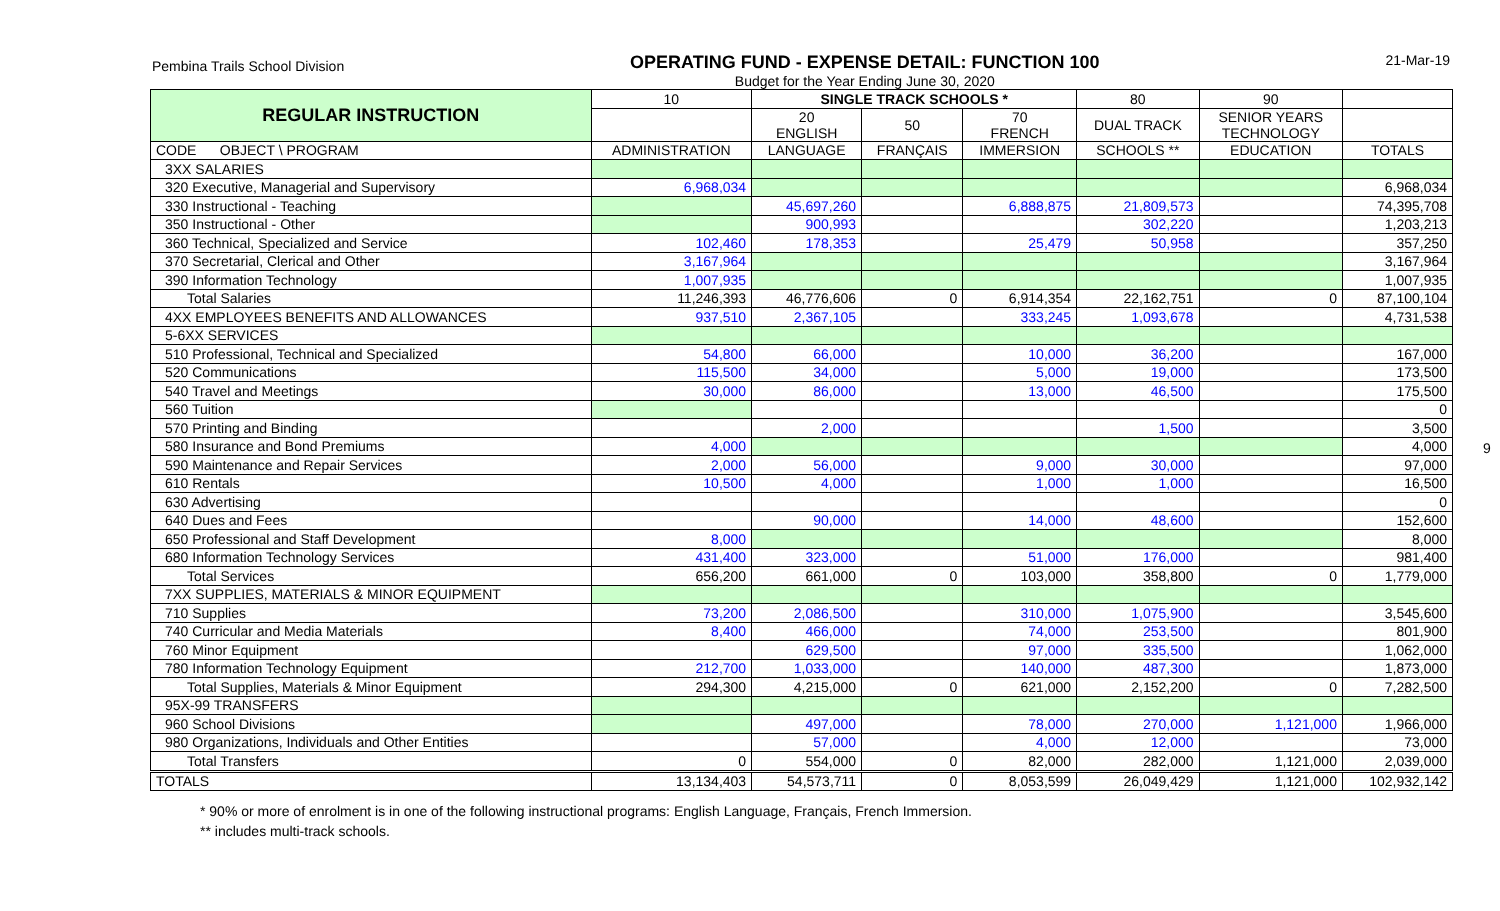Pembina Trails School Division
OPERATING FUND - EXPENSE DETAIL: FUNCTION 100
Budget for the Year Ending June 30, 2020
21-Mar-19
| REGULAR INSTRUCTION | 10 | SINGLE TRACK SCHOOLS * | | | 80 | 90 | |
| --- | --- | --- | --- | --- | --- | --- | --- |
| | | 20 ENGLISH | 50 | 70 FRENCH | DUAL TRACK | SENIOR YEARS TECHNOLOGY | |
| CODE OBJECT \ PROGRAM | ADMINISTRATION | LANGUAGE | FRANÇAIS | IMMERSION | SCHOOLS ** | EDUCATION | TOTALS |
| 3XX SALARIES | | | | | | | |
| 320 Executive, Managerial and Supervisory | 6,968,034 | | | | | | 6,968,034 |
| 330 Instructional - Teaching | | 45,697,260 | | 6,888,875 | 21,809,573 | | 74,395,708 |
| 350 Instructional - Other | | 900,993 | | | 302,220 | | 1,203,213 |
| 360 Technical, Specialized and Service | 102,460 | 178,353 | | 25,479 | 50,958 | | 357,250 |
| 370 Secretarial, Clerical and Other | 3,167,964 | | | | | | 3,167,964 |
| 390 Information Technology | 1,007,935 | | | | | | 1,007,935 |
| Total Salaries | 11,246,393 | 46,776,606 | 0 | 6,914,354 | 22,162,751 | 0 | 87,100,104 |
| 4XX EMPLOYEES BENEFITS AND ALLOWANCES | 937,510 | 2,367,105 | | 333,245 | 1,093,678 | | 4,731,538 |
| 5-6XX SERVICES | | | | | | | |
| 510 Professional, Technical and Specialized | 54,800 | 66,000 | | 10,000 | 36,200 | | 167,000 |
| 520 Communications | 115,500 | 34,000 | | 5,000 | 19,000 | | 173,500 |
| 540 Travel and Meetings | 30,000 | 86,000 | | 13,000 | 46,500 | | 175,500 |
| 560 Tuition | | | | | | | 0 |
| 570 Printing and Binding | | 2,000 | | | 1,500 | | 3,500 |
| 580 Insurance and Bond Premiums | 4,000 | | | | | | 4,000 |
| 590 Maintenance and Repair Services | 2,000 | 56,000 | | 9,000 | 30,000 | | 97,000 |
| 610 Rentals | 10,500 | 4,000 | | 1,000 | 1,000 | | 16,500 |
| 630 Advertising | | | | | | | 0 |
| 640 Dues and Fees | | 90,000 | | 14,000 | 48,600 | | 152,600 |
| 650 Professional and Staff Development | 8,000 | | | | | | 8,000 |
| 680 Information Technology Services | 431,400 | 323,000 | | 51,000 | 176,000 | | 981,400 |
| Total Services | 656,200 | 661,000 | 0 | 103,000 | 358,800 | 0 | 1,779,000 |
| 7XX SUPPLIES, MATERIALS & MINOR EQUIPMENT | | | | | | | |
| 710 Supplies | 73,200 | 2,086,500 | | 310,000 | 1,075,900 | | 3,545,600 |
| 740 Curricular and Media Materials | 8,400 | 466,000 | | 74,000 | 253,500 | | 801,900 |
| 760 Minor Equipment | | 629,500 | | 97,000 | 335,500 | | 1,062,000 |
| 780 Information Technology Equipment | 212,700 | 1,033,000 | | 140,000 | 487,300 | | 1,873,000 |
| Total Supplies, Materials & Minor Equipment | 294,300 | 4,215,000 | 0 | 621,000 | 2,152,200 | 0 | 7,282,500 |
| 95X-99 TRANSFERS | | | | | | | |
| 960 School Divisions | | 497,000 | | 78,000 | 270,000 | 1,121,000 | 1,966,000 |
| 980 Organizations, Individuals and Other Entities | | 57,000 | | 4,000 | 12,000 | | 73,000 |
| Total Transfers | 0 | 554,000 | 0 | 82,000 | 282,000 | 1,121,000 | 2,039,000 |
| TOTALS | 13,134,403 | 54,573,711 | 0 | 8,053,599 | 26,049,429 | 1,121,000 | 102,932,142 |
* 90% or more of enrolment is in one of the following instructional programs: English Language, Français, French Immersion.
** includes multi-track schools.
9